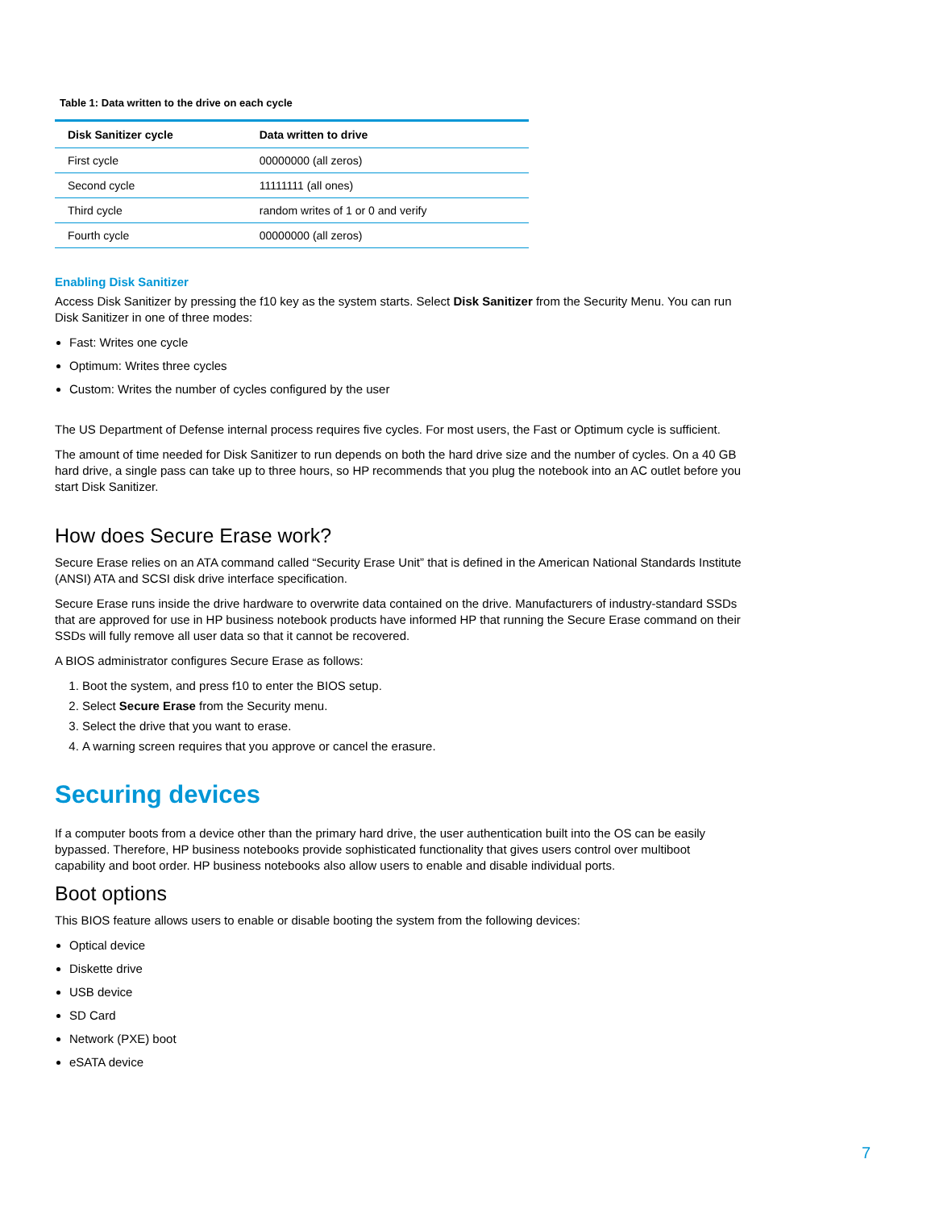Table 1: Data written to the drive on each cycle
| Disk Sanitizer cycle | Data written to drive |
| --- | --- |
| First cycle | 00000000 (all zeros) |
| Second cycle | 11111111 (all ones) |
| Third cycle | random writes of 1 or 0 and verify |
| Fourth cycle | 00000000 (all zeros) |
Enabling Disk Sanitizer
Access Disk Sanitizer by pressing the f10 key as the system starts. Select Disk Sanitizer from the Security Menu. You can run Disk Sanitizer in one of three modes:
Fast: Writes one cycle
Optimum: Writes three cycles
Custom: Writes the number of cycles configured by the user
The US Department of Defense internal process requires five cycles. For most users, the Fast or Optimum cycle is sufficient.
The amount of time needed for Disk Sanitizer to run depends on both the hard drive size and the number of cycles. On a 40 GB hard drive, a single pass can take up to three hours, so HP recommends that you plug the notebook into an AC outlet before you start Disk Sanitizer.
How does Secure Erase work?
Secure Erase relies on an ATA command called “Security Erase Unit” that is defined in the American National Standards Institute (ANSI) ATA and SCSI disk drive interface specification.
Secure Erase runs inside the drive hardware to overwrite data contained on the drive. Manufacturers of industry-standard SSDs that are approved for use in HP business notebook products have informed HP that running the Secure Erase command on their SSDs will fully remove all user data so that it cannot be recovered.
A BIOS administrator configures Secure Erase as follows:
1. Boot the system, and press f10 to enter the BIOS setup.
2. Select Secure Erase from the Security menu.
3. Select the drive that you want to erase.
4. A warning screen requires that you approve or cancel the erasure.
Securing devices
If a computer boots from a device other than the primary hard drive, the user authentication built into the OS can be easily bypassed. Therefore, HP business notebooks provide sophisticated functionality that gives users control over multiboot capability and boot order. HP business notebooks also allow users to enable and disable individual ports.
Boot options
This BIOS feature allows users to enable or disable booting the system from the following devices:
Optical device
Diskette drive
USB device
SD Card
Network (PXE) boot
eSATA device
7